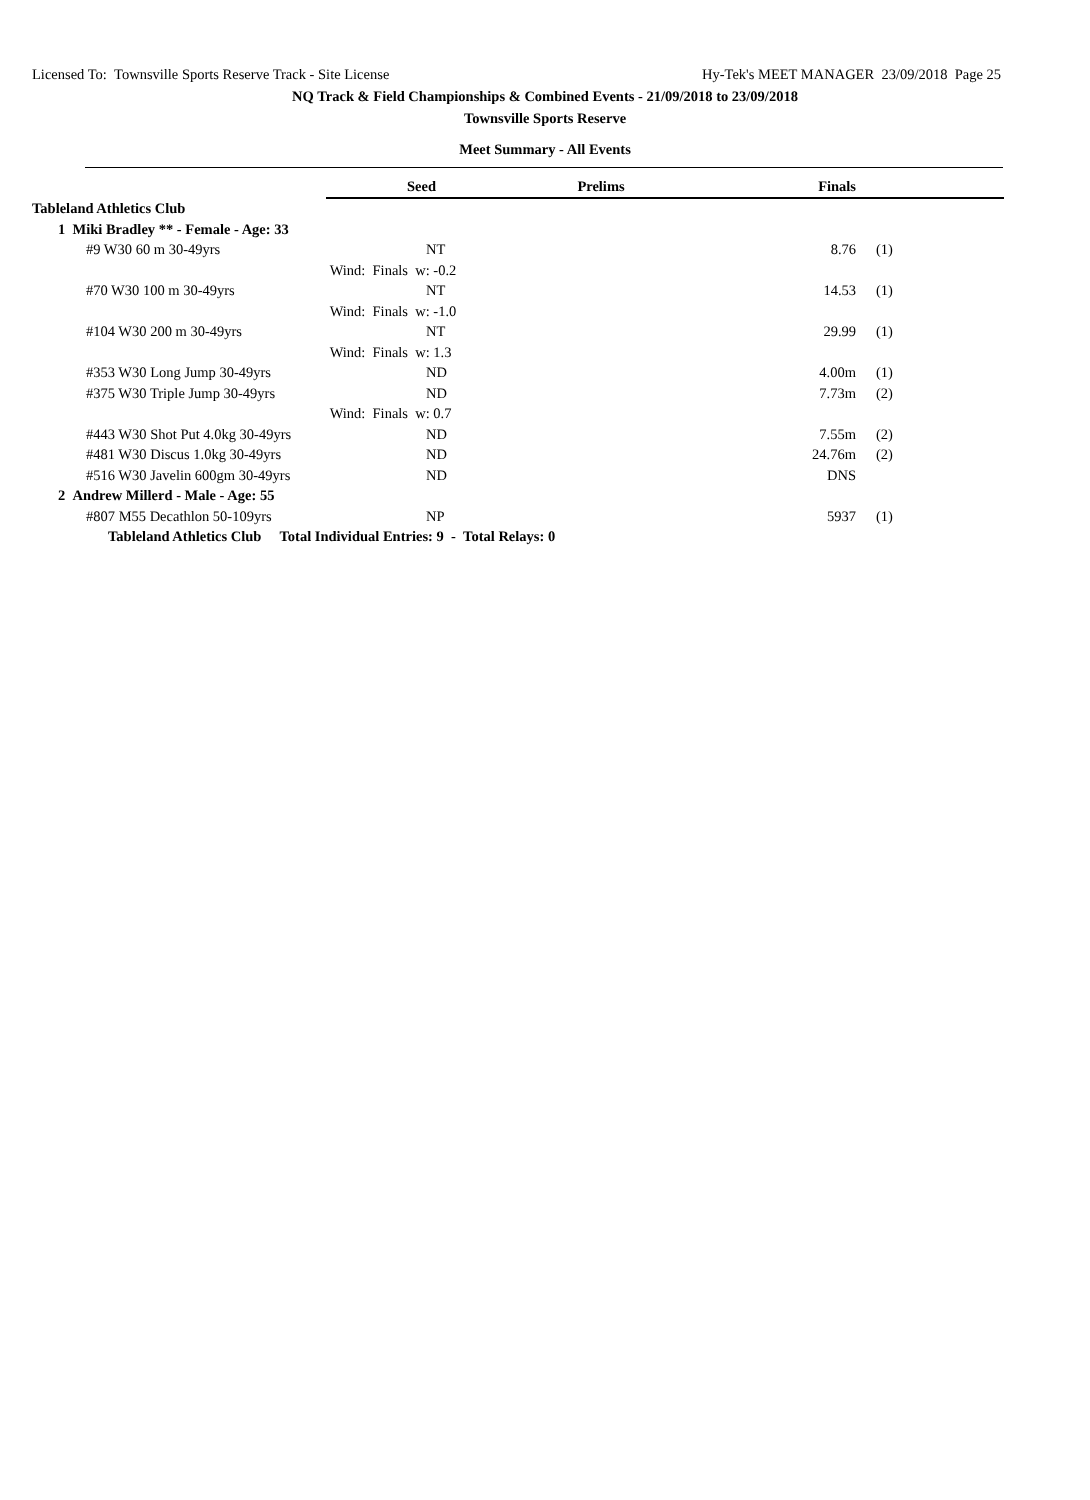Licensed To: Townsville Sports Reserve Track - Site License Hy-Tek's MEET MANAGER 23/09/2018 Page 25
NQ Track & Field Championships & Combined Events - 21/09/2018 to 23/09/2018
Townsville Sports Reserve
Meet Summary - All Events
| | Seed | Prelims | Finals | | |
| Tableland Athletics Club | | | | | |
| 1 Miki Bradley ** - Female - Age: 33 | | | | | |
| #9 W30 60 m 30-49yrs | NT | | 8.76 | (1) | |
| | Wind: Finals w: -0.2 | | | | |
| #70 W30 100 m 30-49yrs | NT | | 14.53 | (1) | |
| | Wind: Finals w: -1.0 | | | | |
| #104 W30 200 m 30-49yrs | NT | | 29.99 | (1) | |
| | Wind: Finals w: 1.3 | | | | |
| #353 W30 Long Jump 30-49yrs | ND | | 4.00m | (1) | |
| #375 W30 Triple Jump 30-49yrs | ND | | 7.73m | (2) | |
| | Wind: Finals w: 0.7 | | | | |
| #443 W30 Shot Put 4.0kg 30-49yrs | ND | | 7.55m | (2) | |
| #481 W30 Discus 1.0kg 30-49yrs | ND | | 24.76m | (2) | |
| #516 W30 Javelin 600gm 30-49yrs | ND | | DNS | | |
| 2 Andrew Millerd - Male - Age: 55 | | | | | |
| #807 M55 Decathlon 50-109yrs | NP | | 5937 | (1) | |
| Tableland Athletics Club Total Individual Entries: 9 - Total Relays: 0 | | | | | |